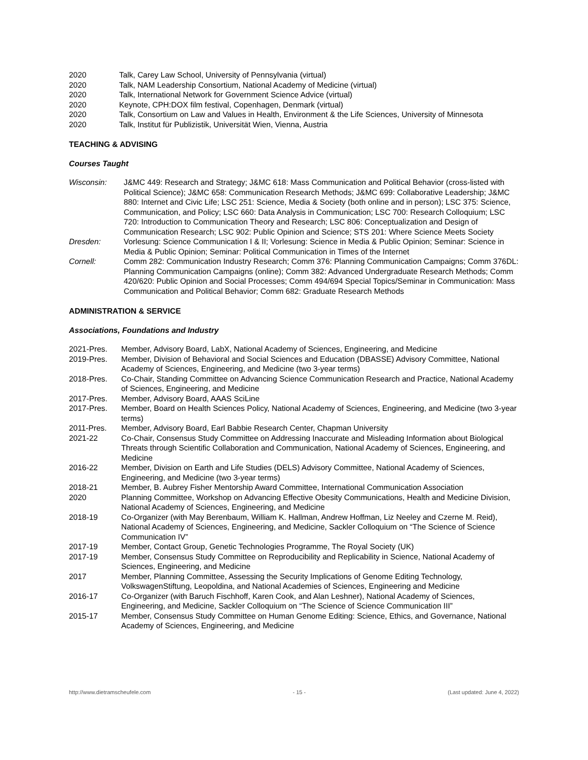2020 Talk, Carey Law School, University of Pennsylvania (virtual)
2020 Talk, NAM Leadership Consortium, National Academy of Medicine (virtual)
2020 Talk, International Network for Government Science Advice (virtual)
2020 Keynote, CPH:DOX film festival, Copenhagen, Denmark (virtual)
2020 Talk, Consortium on Law and Values in Health, Environment & the Life Sciences, University of Minnesota
2020 Talk, Institut für Publizistik, Universität Wien, Vienna, Austria
TEACHING & ADVISING
Courses Taught
Wisconsin: J&MC 449: Research and Strategy; J&MC 618: Mass Communication and Political Behavior (cross-listed with Political Science); J&MC 658: Communication Research Methods; J&MC 699: Collaborative Leadership; J&MC 880: Internet and Civic Life; LSC 251: Science, Media & Society (both online and in person); LSC 375: Science, Communication, and Policy; LSC 660: Data Analysis in Communication; LSC 700: Research Colloquium; LSC 720: Introduction to Communication Theory and Research; LSC 806: Conceptualization and Design of Communication Research; LSC 902: Public Opinion and Science; STS 201: Where Science Meets Society
Dresden: Vorlesung: Science Communication I & II; Vorlesung: Science in Media & Public Opinion; Seminar: Science in Media & Public Opinion; Seminar: Political Communication in Times of the Internet
Cornell: Comm 282: Communication Industry Research; Comm 376: Planning Communication Campaigns; Comm 376DL: Planning Communication Campaigns (online); Comm 382: Advanced Undergraduate Research Methods; Comm 420/620: Public Opinion and Social Processes; Comm 494/694 Special Topics/Seminar in Communication: Mass Communication and Political Behavior; Comm 682: Graduate Research Methods
ADMINISTRATION & SERVICE
Associations, Foundations and Industry
2021-Pres. Member, Advisory Board, LabX, National Academy of Sciences, Engineering, and Medicine
2019-Pres. Member, Division of Behavioral and Social Sciences and Education (DBASSE) Advisory Committee, National Academy of Sciences, Engineering, and Medicine (two 3-year terms)
2018-Pres. Co-Chair, Standing Committee on Advancing Science Communication Research and Practice, National Academy of Sciences, Engineering, and Medicine
2017-Pres. Member, Advisory Board, AAAS SciLine
2017-Pres. Member, Board on Health Sciences Policy, National Academy of Sciences, Engineering, and Medicine (two 3-year terms)
2011-Pres. Member, Advisory Board, Earl Babbie Research Center, Chapman University
2021-22 Co-Chair, Consensus Study Committee on Addressing Inaccurate and Misleading Information about Biological Threats through Scientific Collaboration and Communication, National Academy of Sciences, Engineering, and Medicine
2016-22 Member, Division on Earth and Life Studies (DELS) Advisory Committee, National Academy of Sciences, Engineering, and Medicine (two 3-year terms)
2018-21 Member, B. Aubrey Fisher Mentorship Award Committee, International Communication Association
2020 Planning Committee, Workshop on Advancing Effective Obesity Communications, Health and Medicine Division, National Academy of Sciences, Engineering, and Medicine
2018-19 Co-Organizer (with May Berenbaum, William K. Hallman, Andrew Hoffman, Liz Neeley and Czerne M. Reid), National Academy of Sciences, Engineering, and Medicine, Sackler Colloquium on “The Science of Science Communication IV”
2017-19 Member, Contact Group, Genetic Technologies Programme, The Royal Society (UK)
2017-19 Member, Consensus Study Committee on Reproducibility and Replicability in Science, National Academy of Sciences, Engineering, and Medicine
2017 Member, Planning Committee, Assessing the Security Implications of Genome Editing Technology, VolkswagenStiftung, Leopoldina, and National Academies of Sciences, Engineering and Medicine
2016-17 Co-Organizer (with Baruch Fischhoff, Karen Cook, and Alan Leshner), National Academy of Sciences, Engineering, and Medicine, Sackler Colloquium on “The Science of Science Communication III”
2015-17 Member, Consensus Study Committee on Human Genome Editing: Science, Ethics, and Governance, National Academy of Sciences, Engineering, and Medicine
http://www.dietramscheufele.com - 15 - (Last updated: June 4, 2022)